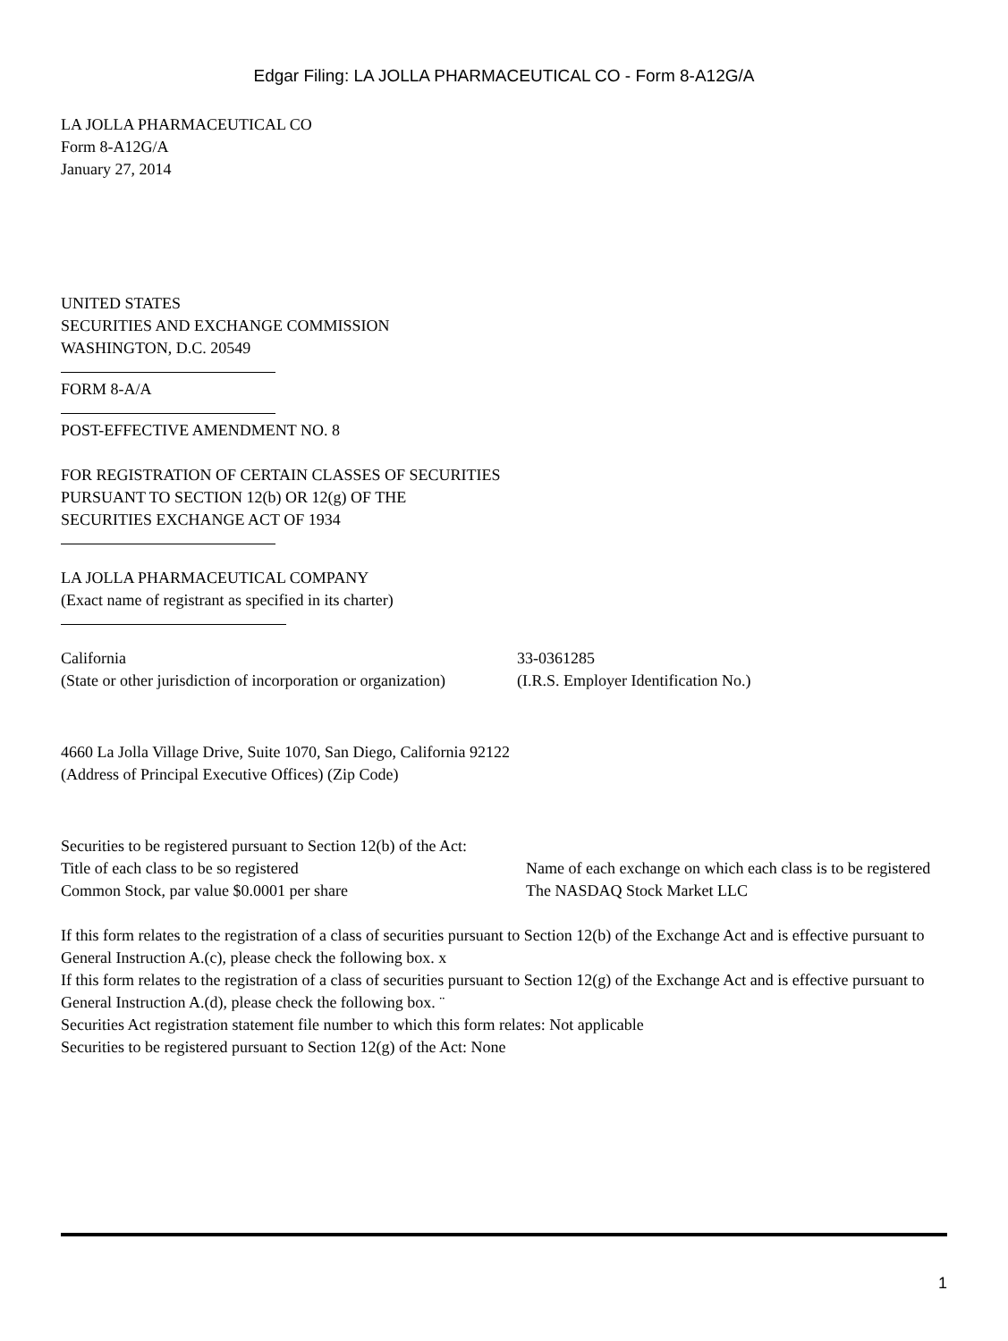Edgar Filing: LA JOLLA PHARMACEUTICAL CO - Form 8-A12G/A
LA JOLLA PHARMACEUTICAL CO
Form 8-A12G/A
January 27, 2014
UNITED STATES
SECURITIES AND EXCHANGE COMMISSION
WASHINGTON, D.C. 20549
FORM 8-A/A
POST-EFFECTIVE AMENDMENT NO. 8
FOR REGISTRATION OF CERTAIN CLASSES OF SECURITIES
PURSUANT TO SECTION 12(b) OR 12(g) OF THE
SECURITIES EXCHANGE ACT OF 1934
LA JOLLA PHARMACEUTICAL COMPANY
(Exact name of registrant as specified in its charter)
| California | 33-0361285 |
| (State or other jurisdiction of incorporation or organization) | (I.R.S. Employer Identification No.) |
4660 La Jolla Village Drive, Suite 1070, San Diego, California 92122
(Address of Principal Executive Offices) (Zip Code)
Securities to be registered pursuant to Section 12(b) of the Act:
| Title of each class to be so registered | Name of each exchange on which each class is to be registered |
| Common Stock, par value $0.0001 per share | The NASDAQ Stock Market LLC |
If this form relates to the registration of a class of securities pursuant to Section 12(b) of the Exchange Act and is effective pursuant to General Instruction A.(c), please check the following box. x
If this form relates to the registration of a class of securities pursuant to Section 12(g) of the Exchange Act and is effective pursuant to General Instruction A.(d), please check the following box. ¨
Securities Act registration statement file number to which this form relates: Not applicable
Securities to be registered pursuant to Section 12(g) of the Act: None
1